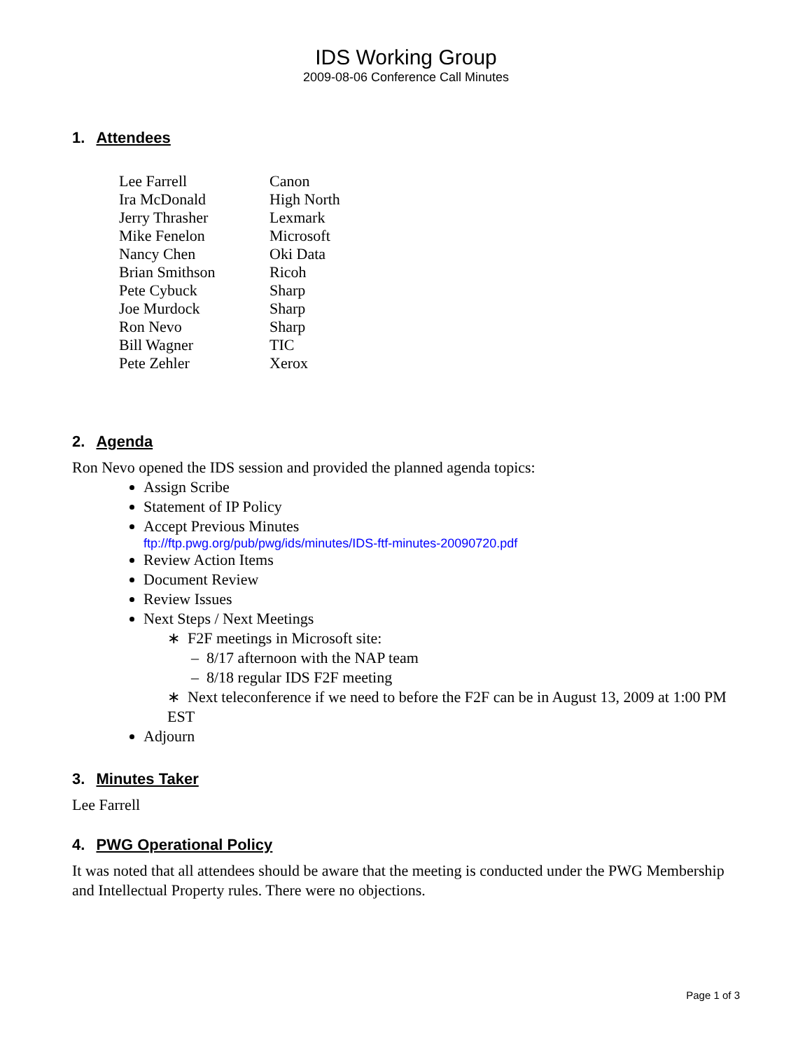IDS Working Group
2009-08-06 Conference Call Minutes
1. Attendees
| Lee Farrell | Canon |
| Ira McDonald | High North |
| Jerry Thrasher | Lexmark |
| Mike Fenelon | Microsoft |
| Nancy Chen | Oki Data |
| Brian Smithson | Ricoh |
| Pete Cybuck | Sharp |
| Joe Murdock | Sharp |
| Ron Nevo | Sharp |
| Bill Wagner | TIC |
| Pete Zehler | Xerox |
2. Agenda
Ron Nevo opened the IDS session and provided the planned agenda topics:
Assign Scribe
Statement of IP Policy
Accept Previous Minutes
ftp://ftp.pwg.org/pub/pwg/ids/minutes/IDS-ftf-minutes-20090720.pdf
Review Action Items
Document Review
Review Issues
Next Steps / Next Meetings
∗ F2F meetings in Microsoft site:
– 8/17 afternoon with the NAP team
– 8/18 regular IDS F2F meeting
∗ Next teleconference if we need to before the F2F can be in August 13, 2009 at 1:00 PM EST
Adjourn
3. Minutes Taker
Lee Farrell
4. PWG Operational Policy
It was noted that all attendees should be aware that the meeting is conducted under the PWG Membership and Intellectual Property rules. There were no objections.
Page 1 of 3